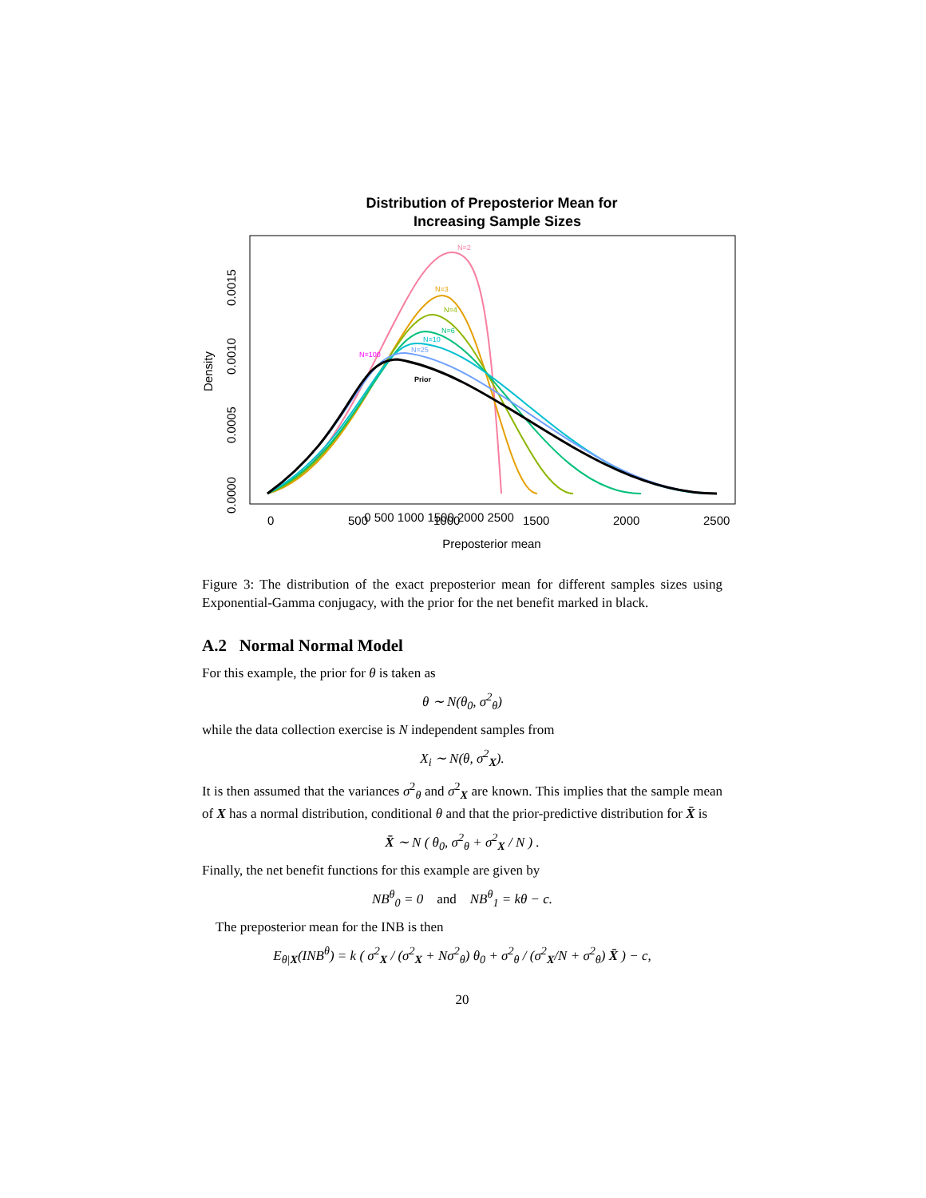Distribution of Preposterior Mean for
Increasing Sample Sizes
0 500 1000 1500 2000 2500
0
500
1000
1500
2000
2500
Preposterior mean
Density
0.0000
0.0005
0.0010
0.0015
N=2
N=3
N=4
N=6
N=10
N=25
N=100
Prior
Figure 3: The distribution of the exact preposterior mean for different samples sizes using Exponential-Gamma conjugacy, with the prior for the net benefit marked in black.
A.2 Normal Normal Model
For this example, the prior for θ is taken as
θ ∼ N(θ<sub>0</sub>, σ<sup>2</sup><sub>θ</sub>)
while the data collection exercise is N independent samples from
X<sub>i</sub> ∼ N(θ, σ<sup>2</sup><sub>X</sub>).
It is then assumed that the variances σ<sup>2</sup><sub>θ</sub> and σ<sup>2</sup><sub>X</sub> are known. This implies that the sample mean of X has a normal distribution, conditional θ and that the prior-predictive distribution for X̄ is
X̄ ∼ N ( θ<sub>0</sub>, σ<sup>2</sup><sub>θ</sub> + σ<sup>2</sup><sub>X</sub> / N ) .
Finally, the net benefit functions for this example are given by
NB<sup>θ</sup><sub>0</sub> = 0 and NB<sup>θ</sup><sub>1</sub> = kθ − c.
The preposterior mean for the INB is then
E<sub>θ|X</sub>(INB<sup>θ</sup>) = k ( σ<sup>2</sup><sub>X</sub> / (σ<sup>2</sup><sub>X</sub> + Nσ<sup>2</sup><sub>θ</sub>) θ<sub>0</sub> + σ<sup>2</sup><sub>θ</sub> / (σ<sup>2</sup><sub>X</sub>/N + σ<sup>2</sup><sub>θ</sub>) X̄ ) − c,
20